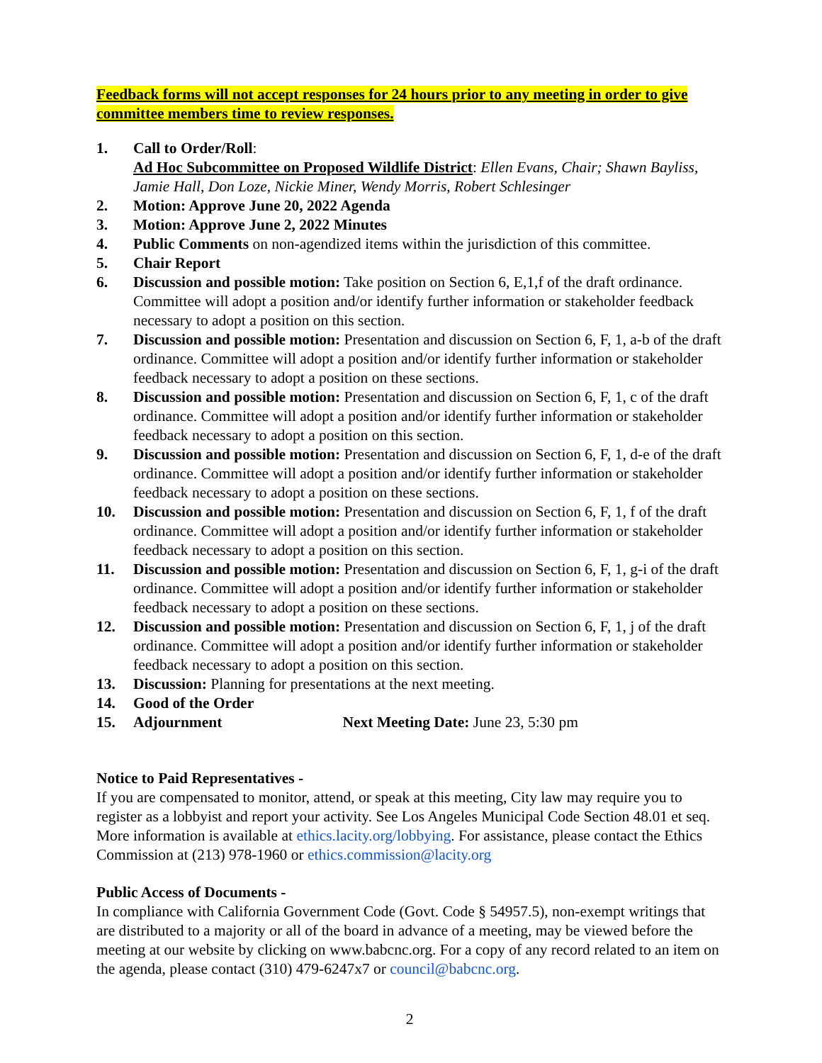Feedback forms will not accept responses for 24 hours prior to any meeting in order to give committee members time to review responses.
1. Call to Order/Roll:
Ad Hoc Subcommittee on Proposed Wildlife District: Ellen Evans, Chair; Shawn Bayliss, Jamie Hall, Don Loze, Nickie Miner, Wendy Morris, Robert Schlesinger
2. Motion: Approve June 20, 2022 Agenda
3. Motion: Approve June 2, 2022 Minutes
4. Public Comments on non-agendized items within the jurisdiction of this committee.
5. Chair Report
6. Discussion and possible motion: Take position on Section 6, E,1,f of the draft ordinance. Committee will adopt a position and/or identify further information or stakeholder feedback necessary to adopt a position on this section.
7. Discussion and possible motion: Presentation and discussion on Section 6, F, 1, a-b of the draft ordinance. Committee will adopt a position and/or identify further information or stakeholder feedback necessary to adopt a position on these sections.
8. Discussion and possible motion: Presentation and discussion on Section 6, F, 1, c of the draft ordinance. Committee will adopt a position and/or identify further information or stakeholder feedback necessary to adopt a position on this section.
9. Discussion and possible motion: Presentation and discussion on Section 6, F, 1, d-e of the draft ordinance. Committee will adopt a position and/or identify further information or stakeholder feedback necessary to adopt a position on these sections.
10. Discussion and possible motion: Presentation and discussion on Section 6, F, 1, f of the draft ordinance. Committee will adopt a position and/or identify further information or stakeholder feedback necessary to adopt a position on this section.
11. Discussion and possible motion: Presentation and discussion on Section 6, F, 1, g-i of the draft ordinance. Committee will adopt a position and/or identify further information or stakeholder feedback necessary to adopt a position on these sections.
12. Discussion and possible motion: Presentation and discussion on Section 6, F, 1, j of the draft ordinance. Committee will adopt a position and/or identify further information or stakeholder feedback necessary to adopt a position on this section.
13. Discussion: Planning for presentations at the next meeting.
14. Good of the Order
15. Adjournment Next Meeting Date: June 23, 5:30 pm
Notice to Paid Representatives -
If you are compensated to monitor, attend, or speak at this meeting, City law may require you to register as a lobbyist and report your activity. See Los Angeles Municipal Code Section 48.01 et seq. More information is available at ethics.lacity.org/lobbying. For assistance, please contact the Ethics Commission at (213) 978-1960 or ethics.commission@lacity.org
Public Access of Documents -
In compliance with California Government Code (Govt. Code § 54957.5), non-exempt writings that are distributed to a majority or all of the board in advance of a meeting, may be viewed before the meeting at our website by clicking on www.babcnc.org. For a copy of any record related to an item on the agenda, please contact (310) 479-6247x7 or council@babcnc.org.
2